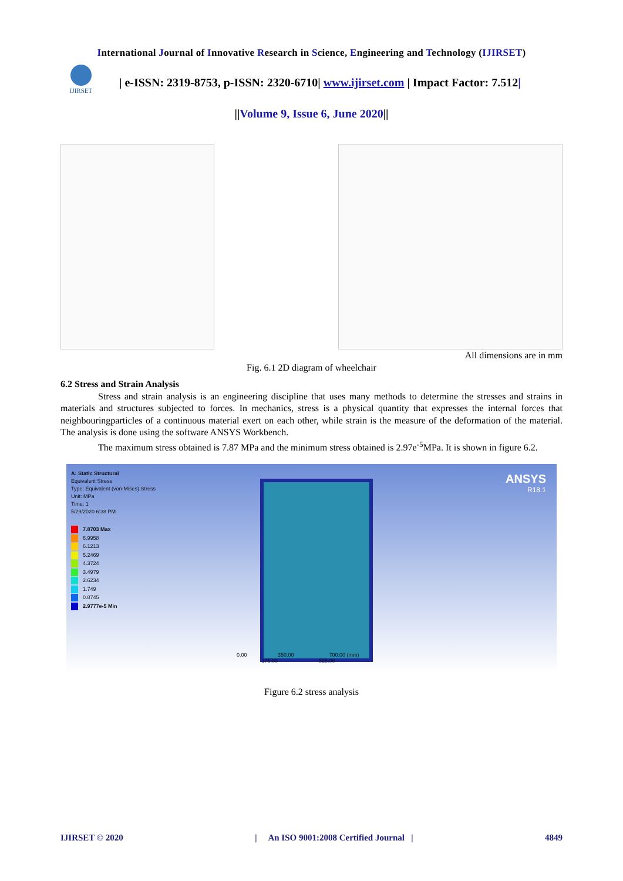International Journal of Innovative Research in Science, Engineering and Technology (IJIRSET)
IJIRSET
| e-ISSN: 2319-8753, p-ISSN: 2320-6710| www.ijirset.com | Impact Factor: 7.512|
||Volume 9, Issue 6, June 2020||
All dimensions are in mm
Fig. 6.1 2D diagram of wheelchair
6.2 Stress and Strain Analysis
Stress and strain analysis is an engineering discipline that uses many methods to determine the stresses and strains in materials and structures subjected to forces. In mechanics, stress is a physical quantity that expresses the internal forces that neighbouringparticles of a continuous material exert on each other, while strain is the measure of the deformation of the material. The analysis is done using the software ANSYS Workbench.
The maximum stress obtained is 7.87 MPa and the minimum stress obtained is 2.97e<sup>-5</sup>MPa. It is shown in figure 6.2.
A: Static Structural
Equivalent Stress
Type: Equivalent (von-Mises) Stress
Unit: MPa
Time: 1
5/29/2020 6:38 PM
7.8703 Max
6.9958
6.1213
5.2469
4.3724
3.4979
2.6234
1.749
0.8745
2.9777e-5 Min
ANSYS
R18.1
0.00 350.00 700.00 (mm)
175.00 525.00
Figure 6.2 stress analysis
IJIRSET © 2020 | An ISO 9001:2008 Certified Journal | 4849